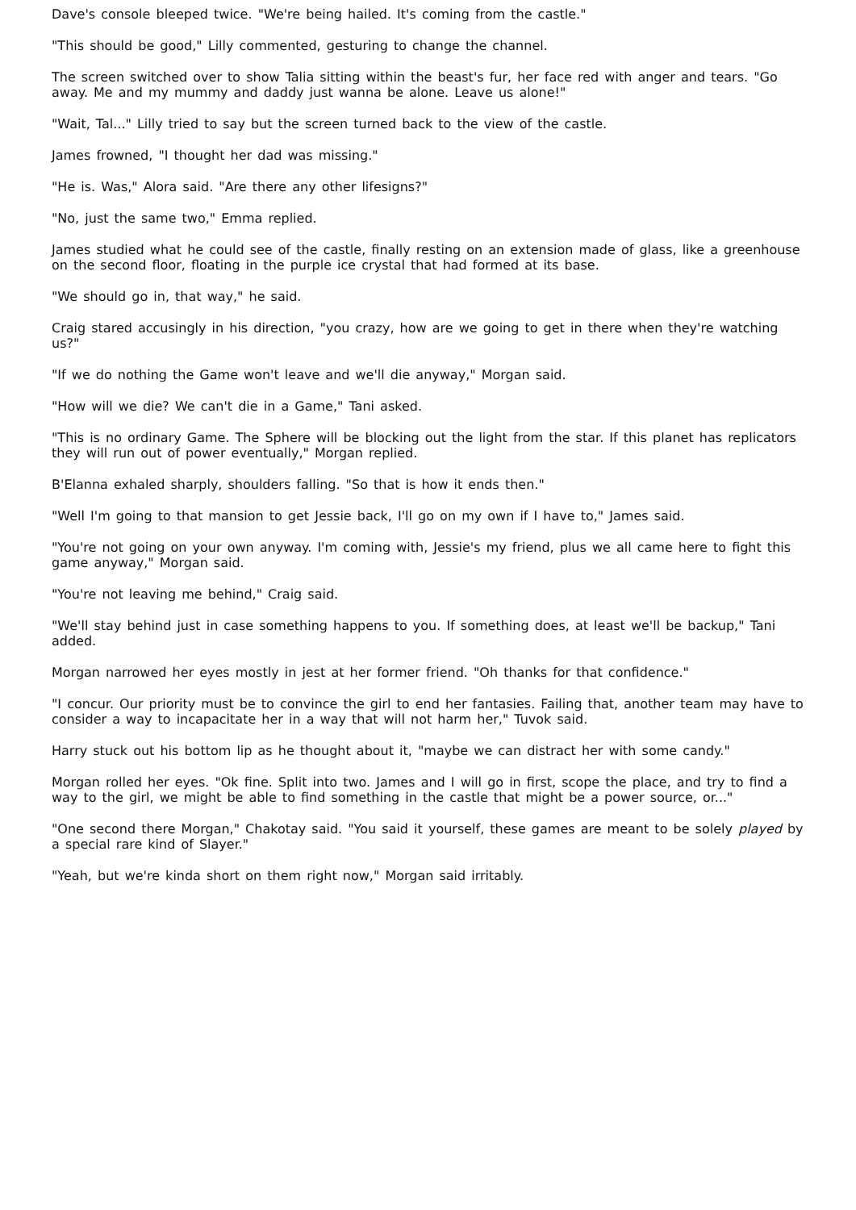Dave's console bleeped twice. "We're being hailed. It's coming from the castle."
"This should be good," Lilly commented, gesturing to change the channel.
The screen switched over to show Talia sitting within the beast's fur, her face red with anger and tears. "Go away. Me and my mummy and daddy just wanna be alone. Leave us alone!"
"Wait, Tal..." Lilly tried to say but the screen turned back to the view of the castle.
James frowned, "I thought her dad was missing."
"He is. Was," Alora said. "Are there any other lifesigns?"
"No, just the same two," Emma replied.
James studied what he could see of the castle, finally resting on an extension made of glass, like a greenhouse on the second floor, floating in the purple ice crystal that had formed at its base.
"We should go in, that way," he said.
Craig stared accusingly in his direction, "you crazy, how are we going to get in there when they're watching us?"
"If we do nothing the Game won't leave and we'll die anyway," Morgan said.
"How will we die? We can't die in a Game," Tani asked.
"This is no ordinary Game. The Sphere will be blocking out the light from the star. If this planet has replicators they will run out of power eventually," Morgan replied.
B'Elanna exhaled sharply, shoulders falling. "So that is how it ends then."
"Well I'm going to that mansion to get Jessie back, I'll go on my own if I have to," James said.
"You're not going on your own anyway. I'm coming with, Jessie's my friend, plus we all came here to fight this game anyway," Morgan said.
"You're not leaving me behind," Craig said.
"We'll stay behind just in case something happens to you. If something does, at least we'll be backup," Tani added.
Morgan narrowed her eyes mostly in jest at her former friend. "Oh thanks for that confidence."
"I concur. Our priority must be to convince the girl to end her fantasies. Failing that, another team may have to consider a way to incapacitate her in a way that will not harm her," Tuvok said.
Harry stuck out his bottom lip as he thought about it, "maybe we can distract her with some candy."
Morgan rolled her eyes. "Ok fine. Split into two. James and I will go in first, scope the place, and try to find a way to the girl, we might be able to find something in the castle that might be a power source, or..."
"One second there Morgan," Chakotay said. "You said it yourself, these games are meant to be solely played by a special rare kind of Slayer."
"Yeah, but we're kinda short on them right now," Morgan said irritably.